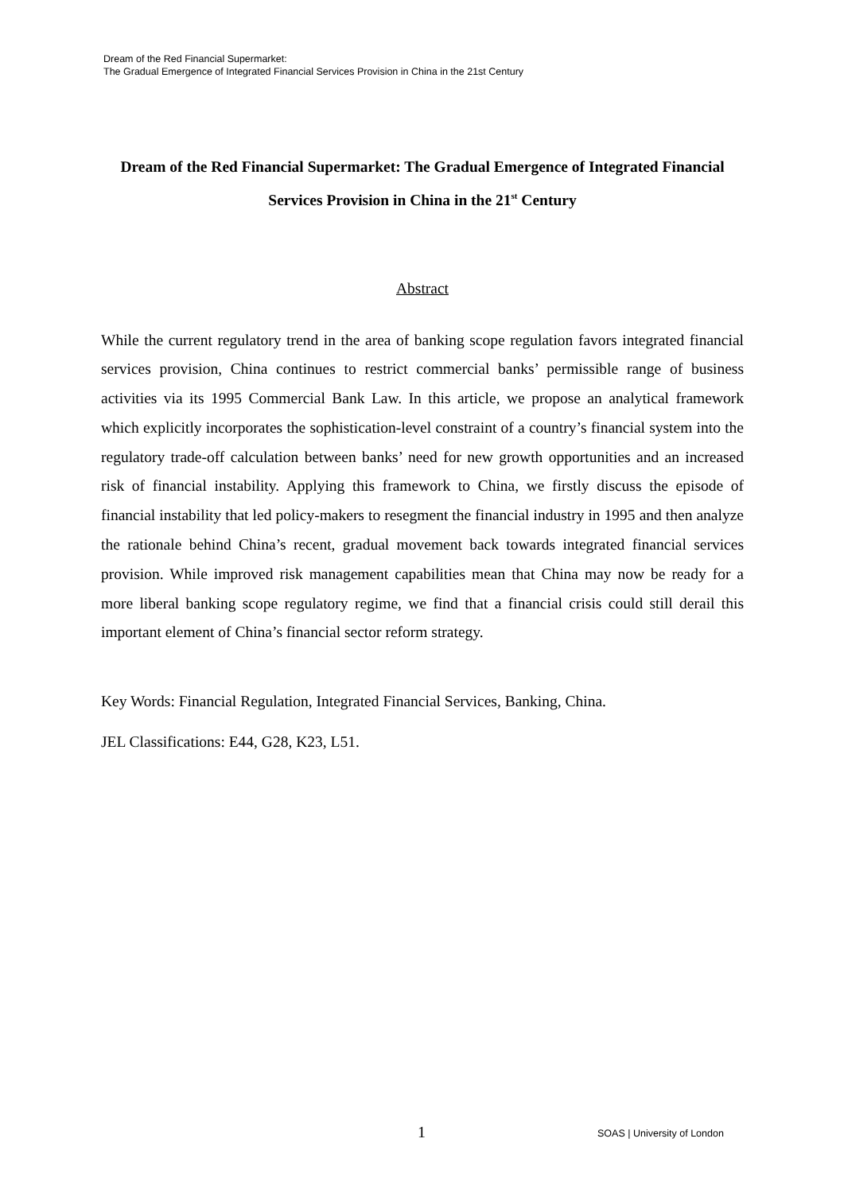Dream of the Red Financial Supermarket:
The Gradual Emergence of Integrated Financial Services Provision in China in the 21st Century
Dream of the Red Financial Supermarket: The Gradual Emergence of Integrated Financial Services Provision in China in the 21<sup>st</sup> Century
Abstract
While the current regulatory trend in the area of banking scope regulation favors integrated financial services provision, China continues to restrict commercial banks’ permissible range of business activities via its 1995 Commercial Bank Law. In this article, we propose an analytical framework which explicitly incorporates the sophistication-level constraint of a country’s financial system into the regulatory trade-off calculation between banks’ need for new growth opportunities and an increased risk of financial instability. Applying this framework to China, we firstly discuss the episode of financial instability that led policy-makers to resegment the financial industry in 1995 and then analyze the rationale behind China’s recent, gradual movement back towards integrated financial services provision. While improved risk management capabilities mean that China may now be ready for a more liberal banking scope regulatory regime, we find that a financial crisis could still derail this important element of China’s financial sector reform strategy.
Key Words: Financial Regulation, Integrated Financial Services, Banking, China.
JEL Classifications: E44, G28, K23, L51.
1 SOAS | University of London